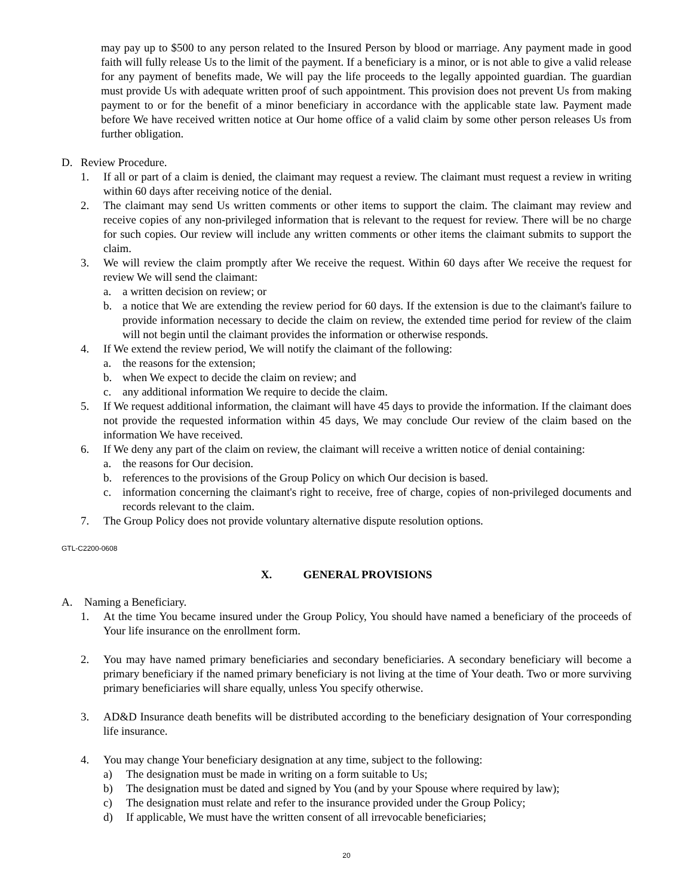may pay up to $500 to any person related to the Insured Person by blood or marriage. Any payment made in good faith will fully release Us to the limit of the payment. If a beneficiary is a minor, or is not able to give a valid release for any payment of benefits made, We will pay the life proceeds to the legally appointed guardian. The guardian must provide Us with adequate written proof of such appointment. This provision does not prevent Us from making payment to or for the benefit of a minor beneficiary in accordance with the applicable state law. Payment made before We have received written notice at Our home office of a valid claim by some other person releases Us from further obligation.
D. Review Procedure.
1. If all or part of a claim is denied, the claimant may request a review. The claimant must request a review in writing within 60 days after receiving notice of the denial.
2. The claimant may send Us written comments or other items to support the claim. The claimant may review and receive copies of any non-privileged information that is relevant to the request for review. There will be no charge for such copies. Our review will include any written comments or other items the claimant submits to support the claim.
3. We will review the claim promptly after We receive the request. Within 60 days after We receive the request for review We will send the claimant:
a. a written decision on review; or
b. a notice that We are extending the review period for 60 days. If the extension is due to the claimant's failure to provide information necessary to decide the claim on review, the extended time period for review of the claim will not begin until the claimant provides the information or otherwise responds.
4. If We extend the review period, We will notify the claimant of the following:
a. the reasons for the extension;
b. when We expect to decide the claim on review; and
c. any additional information We require to decide the claim.
5. If We request additional information, the claimant will have 45 days to provide the information. If the claimant does not provide the requested information within 45 days, We may conclude Our review of the claim based on the information We have received.
6. If We deny any part of the claim on review, the claimant will receive a written notice of denial containing:
a. the reasons for Our decision.
b. references to the provisions of the Group Policy on which Our decision is based.
c. information concerning the claimant's right to receive, free of charge, copies of non-privileged documents and records relevant to the claim.
7. The Group Policy does not provide voluntary alternative dispute resolution options.
GTL-C2200-0608
X. GENERAL PROVISIONS
A. Naming a Beneficiary.
1. At the time You became insured under the Group Policy, You should have named a beneficiary of the proceeds of Your life insurance on the enrollment form.
2. You may have named primary beneficiaries and secondary beneficiaries. A secondary beneficiary will become a primary beneficiary if the named primary beneficiary is not living at the time of Your death. Two or more surviving primary beneficiaries will share equally, unless You specify otherwise.
3. AD&D Insurance death benefits will be distributed according to the beneficiary designation of Your corresponding life insurance.
4. You may change Your beneficiary designation at any time, subject to the following:
a) The designation must be made in writing on a form suitable to Us;
b) The designation must be dated and signed by You (and by your Spouse where required by law);
c) The designation must relate and refer to the insurance provided under the Group Policy;
d) If applicable, We must have the written consent of all irrevocable beneficiaries;
20